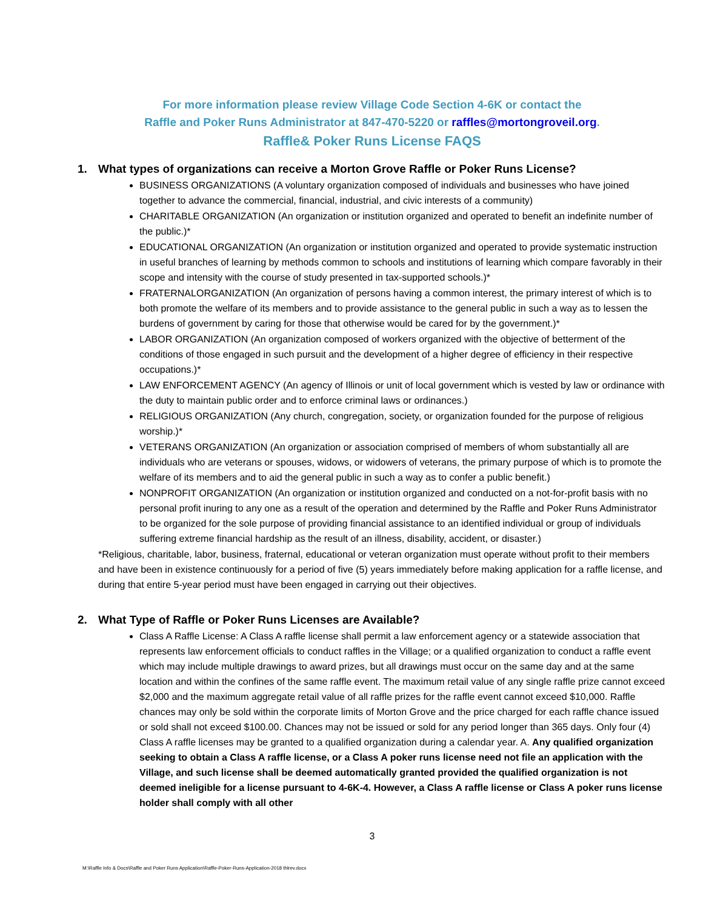For more information please review Village Code Section 4-6K or contact the
Raffle and Poker Runs Administrator at 847-470-5220 or raffles@mortongroveil.org.
Raffle& Poker Runs License FAQS
1. What types of organizations can receive a Morton Grove Raffle or Poker Runs License?
BUSINESS ORGANIZATIONS (A voluntary organization composed of individuals and businesses who have joined together to advance the commercial, financial, industrial, and civic interests of a community)
CHARITABLE ORGANIZATION (An organization or institution organized and operated to benefit an indefinite number of the public.)*
EDUCATIONAL ORGANIZATION (An organization or institution organized and operated to provide systematic instruction in useful branches of learning by methods common to schools and institutions of learning which compare favorably in their scope and intensity with the course of study presented in tax-supported schools.)*
FRATERNALORGANIZATION (An organization of persons having a common interest, the primary interest of which is to both promote the welfare of its members and to provide assistance to the general public in such a way as to lessen the burdens of government by caring for those that otherwise would be cared for by the government.)*
LABOR ORGANIZATION (An organization composed of workers organized with the objective of betterment of the conditions of those engaged in such pursuit and the development of a higher degree of efficiency in their respective occupations.)*
LAW ENFORCEMENT AGENCY (An agency of Illinois or unit of local government which is vested by law or ordinance with the duty to maintain public order and to enforce criminal laws or ordinances.)
RELIGIOUS ORGANIZATION (Any church, congregation, society, or organization founded for the purpose of religious worship.)*
VETERANS ORGANIZATION (An organization or association comprised of members of whom substantially all are individuals who are veterans or spouses, widows, or widowers of veterans, the primary purpose of which is to promote the welfare of its members and to aid the general public in such a way as to confer a public benefit.)
NONPROFIT ORGANIZATION (An organization or institution organized and conducted on a not-for-profit basis with no personal profit inuring to any one as a result of the operation and determined by the Raffle and Poker Runs Administrator to be organized for the sole purpose of providing financial assistance to an identified individual or group of individuals suffering extreme financial hardship as the result of an illness, disability, accident, or disaster.)
*Religious, charitable, labor, business, fraternal, educational or veteran organization must operate without profit to their members and have been in existence continuously for a period of five (5) years immediately before making application for a raffle license, and during that entire 5-year period must have been engaged in carrying out their objectives.
2. What Type of Raffle or Poker Runs Licenses are Available?
Class A Raffle License: A Class A raffle license shall permit a law enforcement agency or a statewide association that represents law enforcement officials to conduct raffles in the Village; or a qualified organization to conduct a raffle event which may include multiple drawings to award prizes, but all drawings must occur on the same day and at the same location and within the confines of the same raffle event. The maximum retail value of any single raffle prize cannot exceed $2,000 and the maximum aggregate retail value of all raffle prizes for the raffle event cannot exceed $10,000. Raffle chances may only be sold within the corporate limits of Morton Grove and the price charged for each raffle chance issued or sold shall not exceed $100.00. Chances may not be issued or sold for any period longer than 365 days. Only four (4) Class A raffle licenses may be granted to a qualified organization during a calendar year. A. Any qualified organization seeking to obtain a Class A raffle license, or a Class A poker runs license need not file an application with the Village, and such license shall be deemed automatically granted provided the qualified organization is not deemed ineligible for a license pursuant to 4-6K-4. However, a Class A raffle license or Class A poker runs license holder shall comply with all other
3
M:\Raffle Info & Docs\Raffle and Poker Runs Application\Raffle-Poker-Runs-Application-2018 thlrev.docx